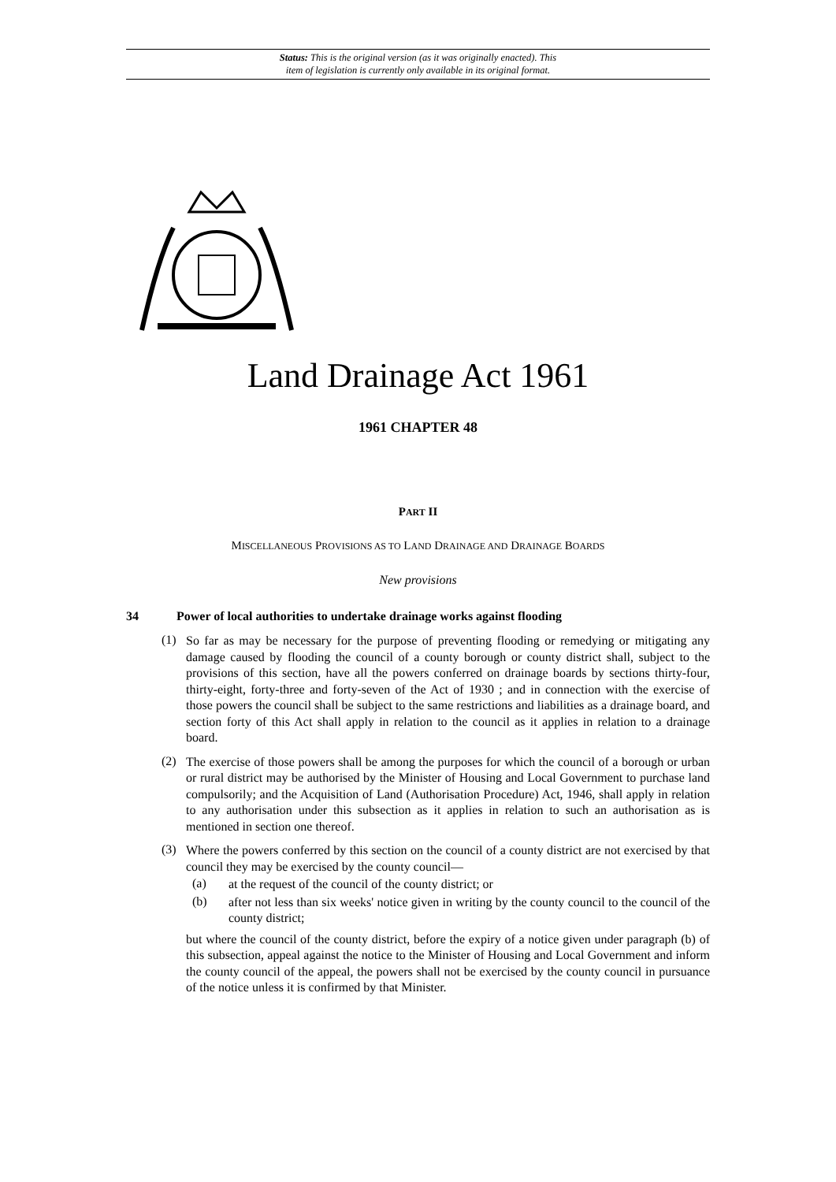Status: This is the original version (as it was originally enacted). This
item of legislation is currently only available in its original format.
Land Drainage Act 1961
1961 CHAPTER 48
PART II
MISCELLANEOUS PROVISIONS AS TO LAND DRAINAGE AND DRAINAGE BOARDS
New provisions
34 Power of local authorities to undertake drainage works against flooding
(1)
So far as may be necessary for the purpose of preventing flooding or remedying or mitigating any damage caused by flooding the council of a county borough or county district shall, subject to the provisions of this section, have all the powers conferred on drainage boards by sections thirty-four, thirty-eight, forty-three and forty-seven of the Act of 1930 ; and in connection with the exercise of those powers the council shall be subject to the same restrictions and liabilities as a drainage board, and section forty of this Act shall apply in relation to the council as it applies in relation to a drainage board.
(2)
The exercise of those powers shall be among the purposes for which the council of a borough or urban or rural district may be authorised by the Minister of Housing and Local Government to purchase land compulsorily; and the Acquisition of Land (Authorisation Procedure) Act, 1946, shall apply in relation to any authorisation under this subsection as it applies in relation to such an authorisation as is mentioned in section one thereof.
(3)
Where the powers conferred by this section on the council of a county district are not exercised by that council they may be exercised by the county council—
(a)
at the request of the council of the county district; or
(b)
after not less than six weeks' notice given in writing by the county council to the council of the county district;
but where the council of the county district, before the expiry of a notice given under paragraph (b) of this subsection, appeal against the notice to the Minister of Housing and Local Government and inform the county council of the appeal, the powers shall not be exercised by the county council in pursuance of the notice unless it is confirmed by that Minister.